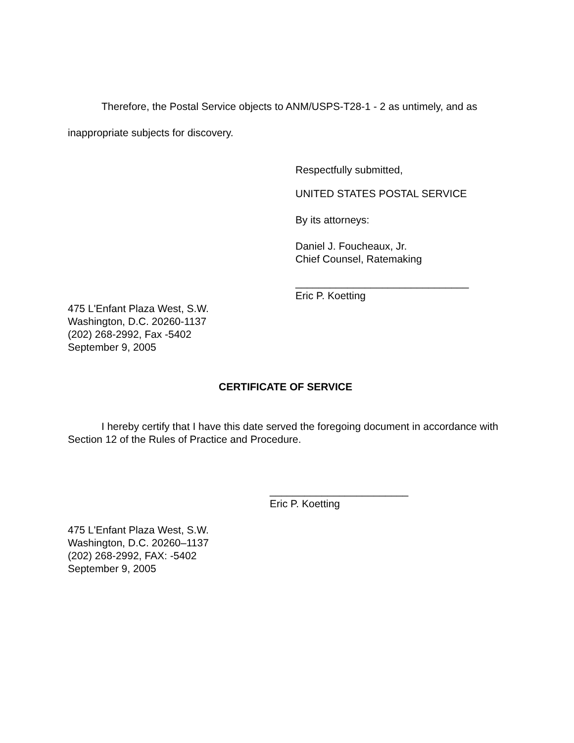Therefore, the Postal Service objects to ANM/USPS-T28-1 - 2 as untimely, and as inappropriate subjects for discovery.
Respectfully submitted,
UNITED STATES POSTAL SERVICE
By its attorneys:
Daniel J. Foucheaux, Jr.
Chief Counsel, Ratemaking
______________________________
Eric P. Koetting
475 L'Enfant Plaza West, S.W.
Washington, D.C. 20260-1137
(202) 268-2992, Fax -5402
September 9, 2005
CERTIFICATE OF SERVICE
I hereby certify that I have this date served the foregoing document in accordance with Section 12 of the Rules of Practice and Procedure.
________________________
Eric P. Koetting
475 L'Enfant Plaza West, S.W.
Washington, D.C. 20260–1137
(202) 268-2992, FAX: -5402
September 9, 2005